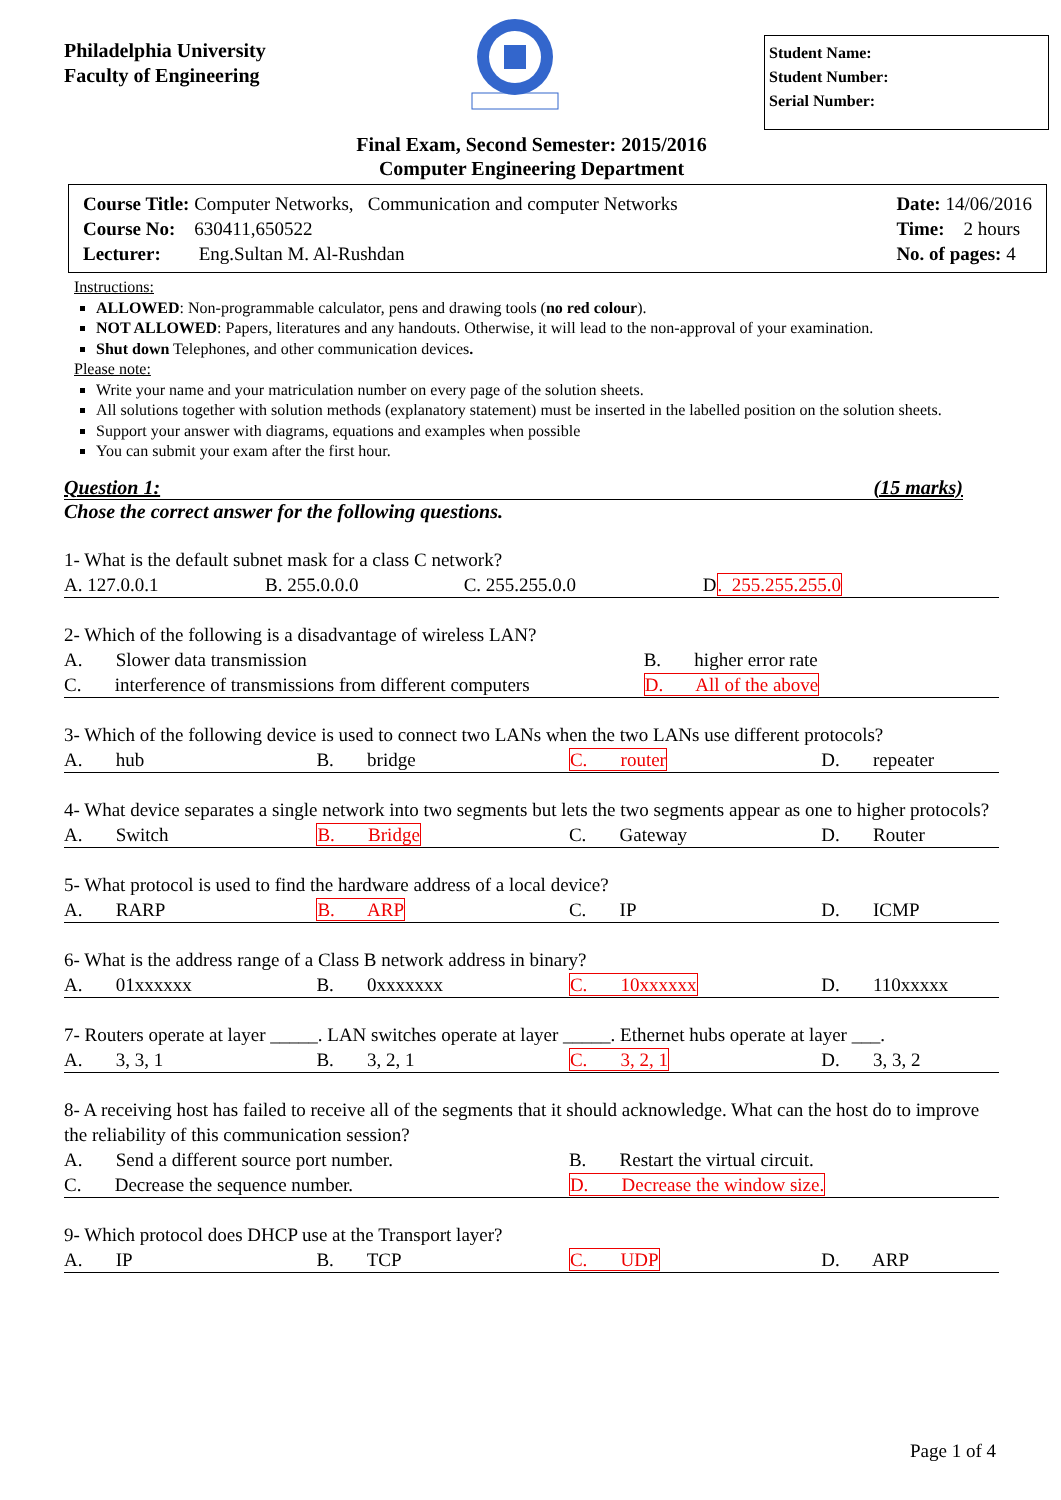Philadelphia University
Faculty of Engineering
Student Name:
Student Number:
Serial Number:
Final Exam, Second Semester: 2015/2016
Computer Engineering Department
Course Title: Computer Networks, Communication and computer Networks
Course No: 630411,650522
Lecturer: Eng.Sultan M. Al-Rushdan
Date: 14/06/2016
Time: 2 hours
No. of pages: 4
Instructions:
ALLOWED: Non-programmable calculator, pens and drawing tools (no red colour).
NOT ALLOWED: Papers, literatures and any handouts. Otherwise, it will lead to the non-approval of your examination.
Shut down Telephones, and other communication devices.
Please note:
Write your name and your matriculation number on every page of the solution sheets.
All solutions together with solution methods (explanatory statement) must be inserted in the labelled position on the solution sheets.
Support your answer with diagrams, equations and examples when possible
You can submit your exam after the first hour.
Question 1: (15 marks)
Chose the correct answer for the following questions.
1- What is the default subnet mask for a class C network?
| A. 127.0.0.1 | B. 255.0.0.0 | C. 255.255.0.0 | D . 255.255.255.0 |
2- Which of the following is a disadvantage of wireless LAN?
| A. Slower data transmission | B. higher error rate |
| C. interference of transmissions from different computers | D. All of the above |
3- Which of the following device is used to connect two LANs when the two LANs use different protocols?
| A. hub | B. bridge | C. router | D. repeater |
4- What device separates a single network into two segments but lets the two segments appear as one to higher protocols?
| A. Switch | B. Bridge | C. Gateway | D. Router |
5- What protocol is used to find the hardware address of a local device?
| A. RARP | B. ARP | C. IP | D. ICMP |
6- What is the address range of a Class B network address in binary?
| A. 01xxxxxx | B. 0xxxxxxx | C. 10xxxxxx | D. 110xxxxx |
7- Routers operate at layer _____. LAN switches operate at layer _____. Ethernet hubs operate at layer ___.
| A. 3, 3, 1 | B. 3, 2, 1 | C. 3, 2, 1 | D. 3, 3, 2 |
8- A receiving host has failed to receive all of the segments that it should acknowledge. What can the host do to improve the reliability of this communication session?
| A. Send a different source port number. | B. Restart the virtual circuit. |
| C. Decrease the sequence number. | D. Decrease the window size. |
9- Which protocol does DHCP use at the Transport layer?
| A. IP | B. TCP | C. UDP | D. ARP |
Page 1 of 4